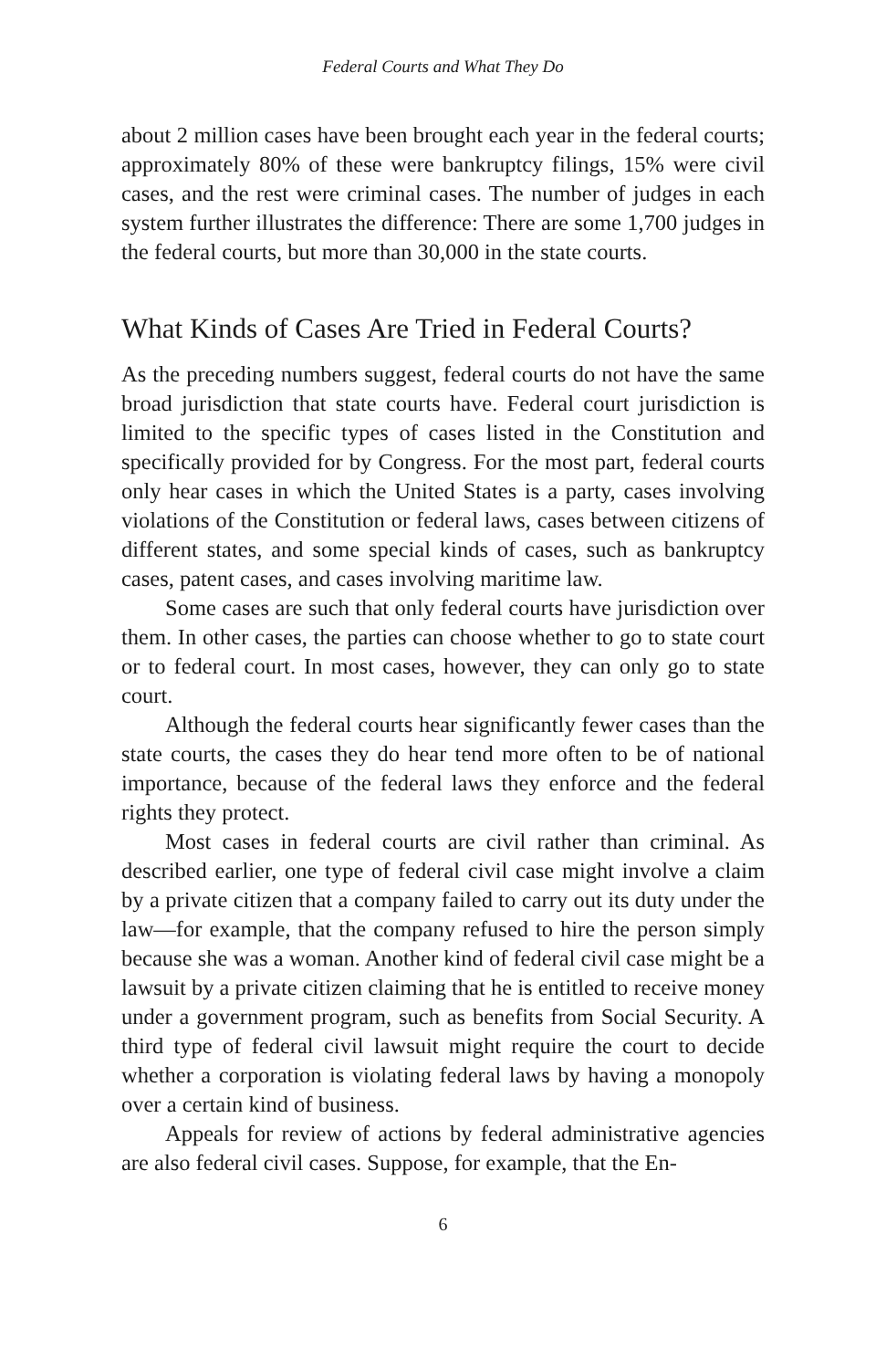Federal Courts and What They Do
about 2 million cases have been brought each year in the federal courts; approximately 80% of these were bankruptcy filings, 15% were civil cases, and the rest were criminal cases. The number of judges in each system further illustrates the difference: There are some 1,700 judges in the federal courts, but more than 30,000 in the state courts.
What Kinds of Cases Are Tried in Federal Courts?
As the preceding numbers suggest, federal courts do not have the same broad jurisdiction that state courts have. Federal court jurisdiction is limited to the specific types of cases listed in the Constitution and specifically provided for by Congress. For the most part, federal courts only hear cases in which the United States is a party, cases involving violations of the Constitution or federal laws, cases between citizens of different states, and some special kinds of cases, such as bankruptcy cases, patent cases, and cases involving maritime law.
Some cases are such that only federal courts have jurisdiction over them. In other cases, the parties can choose whether to go to state court or to federal court. In most cases, however, they can only go to state court.
Although the federal courts hear significantly fewer cases than the state courts, the cases they do hear tend more often to be of national importance, because of the federal laws they enforce and the federal rights they protect.
Most cases in federal courts are civil rather than criminal. As described earlier, one type of federal civil case might involve a claim by a private citizen that a company failed to carry out its duty under the law—for example, that the company refused to hire the person simply because she was a woman. Another kind of federal civil case might be a lawsuit by a private citizen claiming that he is entitled to receive money under a government program, such as benefits from Social Security. A third type of federal civil lawsuit might require the court to decide whether a corporation is violating federal laws by having a monopoly over a certain kind of business.
Appeals for review of actions by federal administrative agencies are also federal civil cases. Suppose, for example, that the En-
6